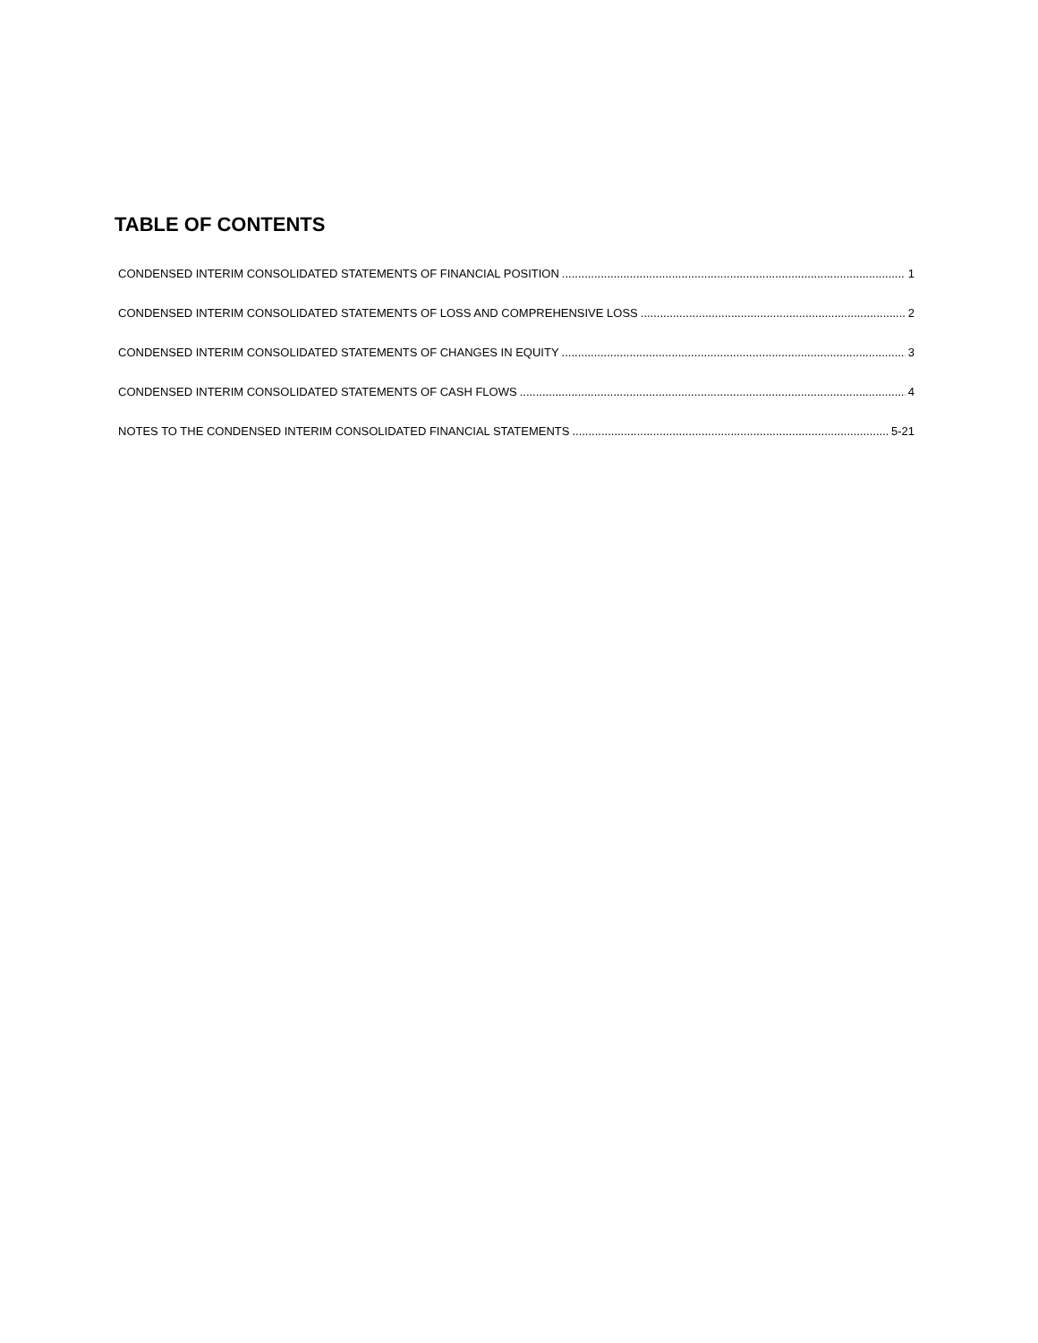TABLE OF CONTENTS
CONDENSED INTERIM CONSOLIDATED STATEMENTS OF FINANCIAL POSITION 1
CONDENSED INTERIM CONSOLIDATED STATEMENTS OF LOSS AND COMPREHENSIVE LOSS 2
CONDENSED INTERIM CONSOLIDATED STATEMENTS OF CHANGES IN EQUITY 3
CONDENSED INTERIM CONSOLIDATED STATEMENTS OF CASH FLOWS 4
NOTES TO THE CONDENSED INTERIM CONSOLIDATED FINANCIAL STATEMENTS 5-21